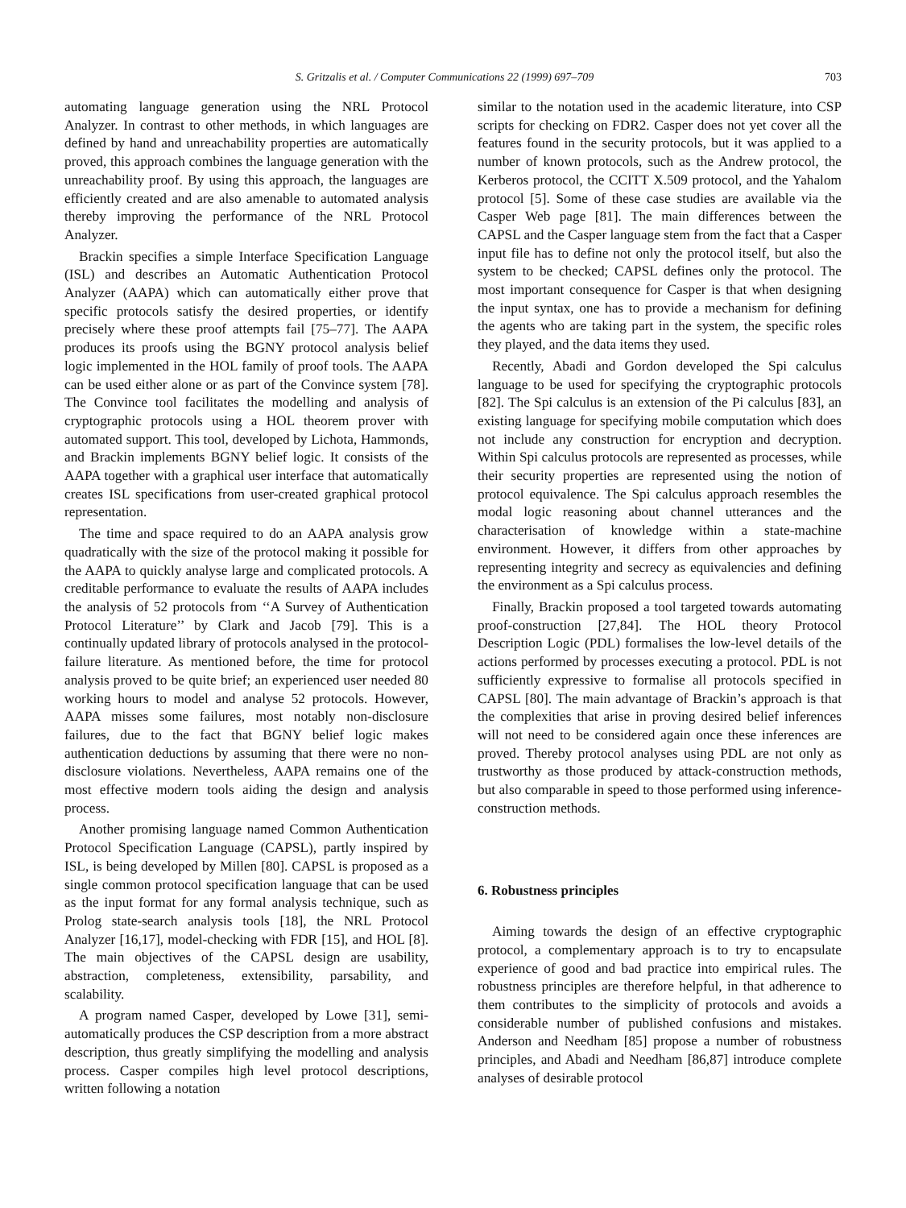S. Gritzalis et al. / Computer Communications 22 (1999) 697–709 703
automating language generation using the NRL Protocol Analyzer. In contrast to other methods, in which languages are defined by hand and unreachability properties are automatically proved, this approach combines the language generation with the unreachability proof. By using this approach, the languages are efficiently created and are also amenable to automated analysis thereby improving the performance of the NRL Protocol Analyzer.
Brackin specifies a simple Interface Specification Language (ISL) and describes an Automatic Authentication Protocol Analyzer (AAPA) which can automatically either prove that specific protocols satisfy the desired properties, or identify precisely where these proof attempts fail [75–77]. The AAPA produces its proofs using the BGNY protocol analysis belief logic implemented in the HOL family of proof tools. The AAPA can be used either alone or as part of the Convince system [78]. The Convince tool facilitates the modelling and analysis of cryptographic protocols using a HOL theorem prover with automated support. This tool, developed by Lichota, Hammonds, and Brackin implements BGNY belief logic. It consists of the AAPA together with a graphical user interface that automatically creates ISL specifications from user-created graphical protocol representation.
The time and space required to do an AAPA analysis grow quadratically with the size of the protocol making it possible for the AAPA to quickly analyse large and complicated protocols. A creditable performance to evaluate the results of AAPA includes the analysis of 52 protocols from ‘‘A Survey of Authentication Protocol Literature’’ by Clark and Jacob [79]. This is a continually updated library of protocols analysed in the protocol-failure literature. As mentioned before, the time for protocol analysis proved to be quite brief; an experienced user needed 80 working hours to model and analyse 52 protocols. However, AAPA misses some failures, most notably non-disclosure failures, due to the fact that BGNY belief logic makes authentication deductions by assuming that there were no non-disclosure violations. Nevertheless, AAPA remains one of the most effective modern tools aiding the design and analysis process.
Another promising language named Common Authentication Protocol Specification Language (CAPSL), partly inspired by ISL, is being developed by Millen [80]. CAPSL is proposed as a single common protocol specification language that can be used as the input format for any formal analysis technique, such as Prolog state-search analysis tools [18], the NRL Protocol Analyzer [16,17], model-checking with FDR [15], and HOL [8]. The main objectives of the CAPSL design are usability, abstraction, completeness, extensibility, parsability, and scalability.
A program named Casper, developed by Lowe [31], semi-automatically produces the CSP description from a more abstract description, thus greatly simplifying the modelling and analysis process. Casper compiles high level protocol descriptions, written following a notation
similar to the notation used in the academic literature, into CSP scripts for checking on FDR2. Casper does not yet cover all the features found in the security protocols, but it was applied to a number of known protocols, such as the Andrew protocol, the Kerberos protocol, the CCITT X.509 protocol, and the Yahalom protocol [5]. Some of these case studies are available via the Casper Web page [81]. The main differences between the CAPSL and the Casper language stem from the fact that a Casper input file has to define not only the protocol itself, but also the system to be checked; CAPSL defines only the protocol. The most important consequence for Casper is that when designing the input syntax, one has to provide a mechanism for defining the agents who are taking part in the system, the specific roles they played, and the data items they used.
Recently, Abadi and Gordon developed the Spi calculus language to be used for specifying the cryptographic protocols [82]. The Spi calculus is an extension of the Pi calculus [83], an existing language for specifying mobile computation which does not include any construction for encryption and decryption. Within Spi calculus protocols are represented as processes, while their security properties are represented using the notion of protocol equivalence. The Spi calculus approach resembles the modal logic reasoning about channel utterances and the characterisation of knowledge within a state-machine environment. However, it differs from other approaches by representing integrity and secrecy as equivalencies and defining the environment as a Spi calculus process.
Finally, Brackin proposed a tool targeted towards automating proof-construction [27,84]. The HOL theory Protocol Description Logic (PDL) formalises the low-level details of the actions performed by processes executing a protocol. PDL is not sufficiently expressive to formalise all protocols specified in CAPSL [80]. The main advantage of Brackin’s approach is that the complexities that arise in proving desired belief inferences will not need to be considered again once these inferences are proved. Thereby protocol analyses using PDL are not only as trustworthy as those produced by attack-construction methods, but also comparable in speed to those performed using inference-construction methods.
6. Robustness principles
Aiming towards the design of an effective cryptographic protocol, a complementary approach is to try to encapsulate experience of good and bad practice into empirical rules. The robustness principles are therefore helpful, in that adherence to them contributes to the simplicity of protocols and avoids a considerable number of published confusions and mistakes. Anderson and Needham [85] propose a number of robustness principles, and Abadi and Needham [86,87] introduce complete analyses of desirable protocol